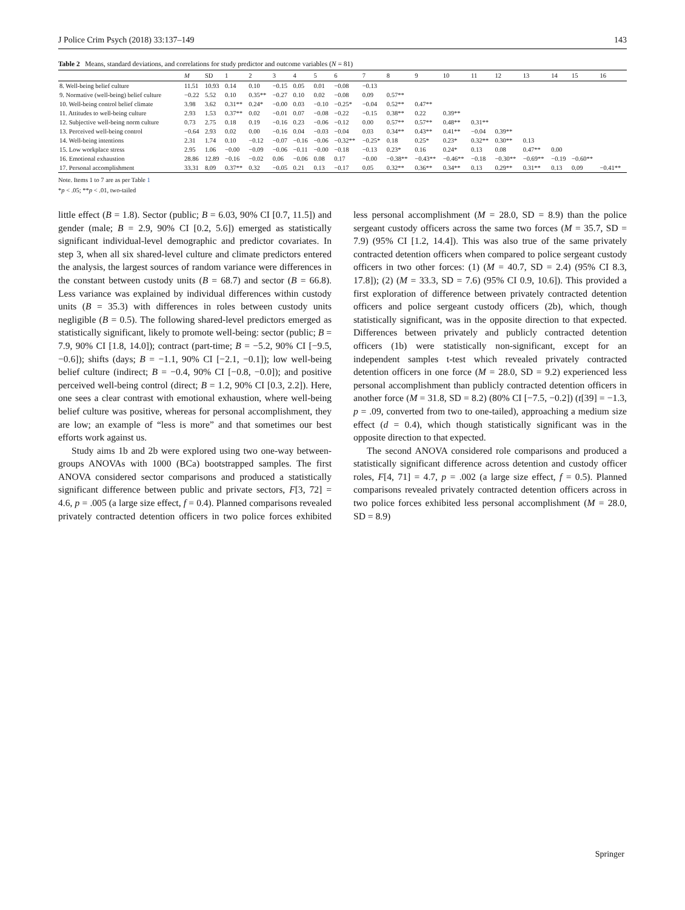J Police Crim Psych (2018) 33:137–149 143
Table 2 Means, standard deviations, and correlations for study predictor and outcome variables (N = 81)
| | M | SD | 1 | 2 | 3 | 4 | 5 | 6 | 7 | 8 | 9 | 10 | 11 | 12 | 13 | 14 | 15 | 16 |
| --- | --- | --- | --- | --- | --- | --- | --- | --- | --- | --- | --- | --- | --- | --- | --- | --- | --- | --- |
| 8. Well-being belief culture | 11.51 | 10.93 | 0.14 | 0.10 | −0.15 | 0.05 | 0.01 | −0.08 | −0.13 | | | | | | | | | |
| 9. Normative (well-being) belief culture | −0.22 | 5.52 | 0.10 | 0.35** | −0.27 | 0.10 | 0.02 | −0.08 | 0.09 | 0.57** | | | | | | | | |
| 10. Well-being control belief climate | 3.98 | 3.62 | 0.31** | 0.24* | −0.00 | 0.03 | −0.10 | −0.25* | −0.04 | 0.52** | 0.47** | | | | | | | |
| 11. Attitudes to well-being culture | 2.93 | 1.53 | 0.37** | 0.02 | −0.01 | 0.07 | −0.08 | −0.22 | −0.15 | 0.38** | 0.22 | 0.39** | | | | | | |
| 12. Subjective well-being norm culture | 0.73 | 2.75 | 0.18 | 0.19 | −0.16 | 0.23 | −0.06 | −0.12 | 0.00 | 0.57** | 0.57** | 0.48** | 0.31** | | | | | |
| 13. Perceived well-being control | −0.64 | 2.93 | 0.02 | 0.00 | −0.16 | 0.04 | −0.03 | −0.04 | 0.03 | 0.34** | 0.43** | 0.41** | −0.04 | 0.39** | | | | |
| 14. Well-being intentions | 2.31 | 1.74 | 0.10 | −0.12 | −0.07 | −0.16 | −0.06 | −0.32** | −0.25* | 0.18 | 0.25* | 0.23* | 0.32** | 0.30** | 0.13 | | | |
| 15. Low workplace stress | 2.95 | 1.06 | −0.00 | −0.09 | −0.06 | −0.11 | −0.00 | −0.18 | −0.13 | 0.23* | 0.16 | 0.24* | 0.13 | 0.08 | 0.47** | 0.00 | | |
| 16. Emotional exhaustion | 28.86 | 12.89 | −0.16 | −0.02 | 0.06 | −0.06 | 0.08 | 0.17 | −0.00 | −0.38** | −0.43** | −0.46** | −0.18 | −0.30** | −0.69** | −0.19 | −0.60** | |
| 17. Personal accomplishment | 33.31 | 8.09 | 0.37** | 0.32 | −0.05 | 0.21 | 0.13 | −0.17 | 0.05 | 0.32** | 0.36** | 0.34** | 0.13 | 0.29** | 0.31** | 0.13 | 0.09 | −0.41** |
Note. Items 1 to 7 are as per Table 1
*p < .05; **p < .01, two-tailed
little effect (B = 1.8). Sector (public; B = 6.03, 90% CI [0.7, 11.5]) and gender (male; B = 2.9, 90% CI [0.2, 5.6]) emerged as statistically significant individual-level demographic and predictor covariates. In step 3, when all six shared-level culture and climate predictors entered the analysis, the largest sources of random variance were differences in the constant between custody units (B = 68.7) and sector (B = 66.8). Less variance was explained by individual differences within custody units (B = 35.3) with differences in roles between custody units negligible (B = 0.5). The following shared-level predictors emerged as statistically significant, likely to promote well-being: sector (public; B = 7.9, 90% CI [1.8, 14.0]); contract (part-time; B = −5.2, 90% CI [−9.5, −0.6]); shifts (days; B = −1.1, 90% CI [−2.1, −0.1]); low well-being belief culture (indirect; B = −0.4, 90% CI [−0.8, −0.0]); and positive perceived well-being control (direct; B = 1.2, 90% CI [0.3, 2.2]). Here, one sees a clear contrast with emotional exhaustion, where well-being belief culture was positive, whereas for personal accomplishment, they are low; an example of “less is more” and that sometimes our best efforts work against us.
Study aims 1b and 2b were explored using two one-way between-groups ANOVAs with 1000 (BCa) bootstrapped samples. The first ANOVA considered sector comparisons and produced a statistically significant difference between public and private sectors, F[3, 72] = 4.6, p = .005 (a large size effect, f = 0.4). Planned comparisons revealed privately contracted detention officers in two police forces exhibited less personal accomplishment (M = 28.0, SD = 8.9) than the police sergeant custody officers across the same two forces (M = 35.7, SD = 7.9) (95% CI [1.2, 14.4]). This was also true of the same privately contracted detention officers when compared to police sergeant custody officers in two other forces: (1) (M = 40.7, SD = 2.4) (95% CI 8.3, 17.8]); (2) (M = 33.3, SD = 7.6) (95% CI 0.9, 10.6]). This provided a first exploration of difference between privately contracted detention officers and police sergeant custody officers (2b), which, though statistically significant, was in the opposite direction to that expected. Differences between privately and publicly contracted detention officers (1b) were statistically non-significant, except for an independent samples t-test which revealed privately contracted detention officers in one force (M = 28.0, SD = 9.2) experienced less personal accomplishment than publicly contracted detention officers in another force (M = 31.8, SD = 8.2) (80% CI [−7.5, −0.2]) (t[39] = −1.3, p = .09, converted from two to one-tailed), approaching a medium size effect (d = 0.4), which though statistically significant was in the opposite direction to that expected.
The second ANOVA considered role comparisons and produced a statistically significant difference across detention and custody officer roles, F[4, 71] = 4.7, p = .002 (a large size effect, f = 0.5). Planned comparisons revealed privately contracted detention officers across in two police forces exhibited less personal accomplishment (M = 28.0, SD = 8.9)
Springer